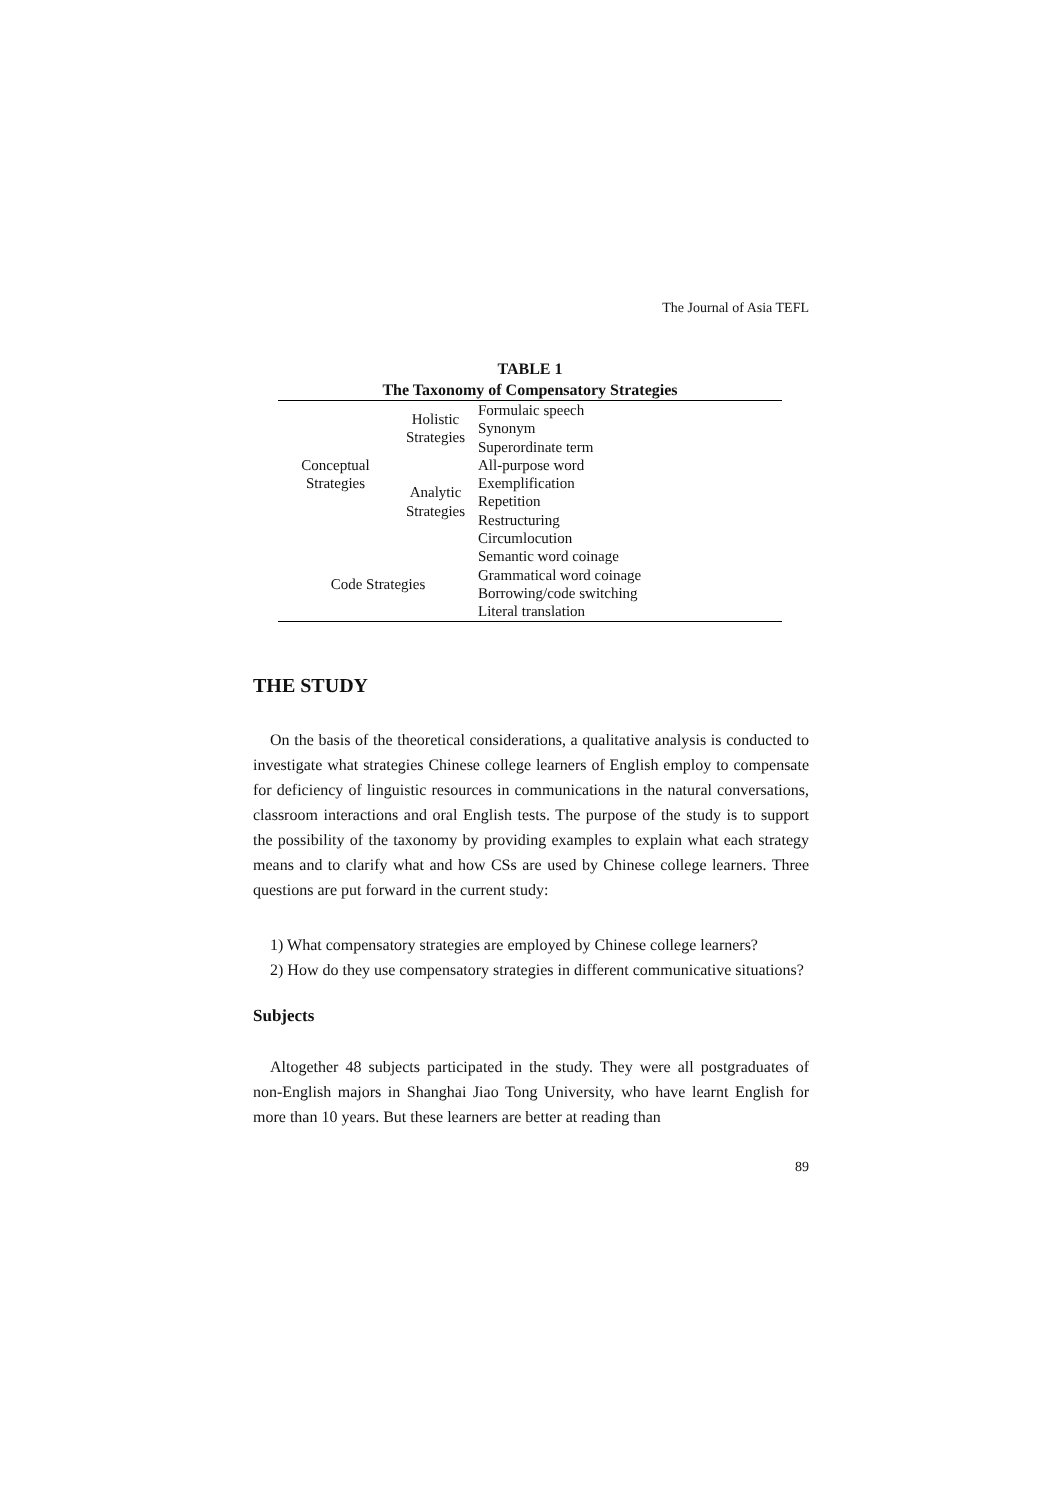The Journal of Asia TEFL
TABLE 1
The Taxonomy of Compensatory Strategies
| Conceptual Strategies | Holistic Strategies | Formulaic speech |
| | | Synonym |
| | | Superordinate term |
| | Analytic Strategies | All-purpose word |
| | | Exemplification |
| | | Repetition |
| | | Restructuring |
| | | Circumlocution |
| Code Strategies | | Semantic word coinage |
| | | Grammatical word coinage |
| | | Borrowing/code switching |
| | | Literal translation |
THE STUDY
On the basis of the theoretical considerations, a qualitative analysis is conducted to investigate what strategies Chinese college learners of English employ to compensate for deficiency of linguistic resources in communications in the natural conversations, classroom interactions and oral English tests. The purpose of the study is to support the possibility of the taxonomy by providing examples to explain what each strategy means and to clarify what and how CSs are used by Chinese college learners. Three questions are put forward in the current study:
1) What compensatory strategies are employed by Chinese college learners?
2) How do they use compensatory strategies in different communicative situations?
Subjects
Altogether 48 subjects participated in the study. They were all postgraduates of non-English majors in Shanghai Jiao Tong University, who have learnt English for more than 10 years. But these learners are better at reading than
89